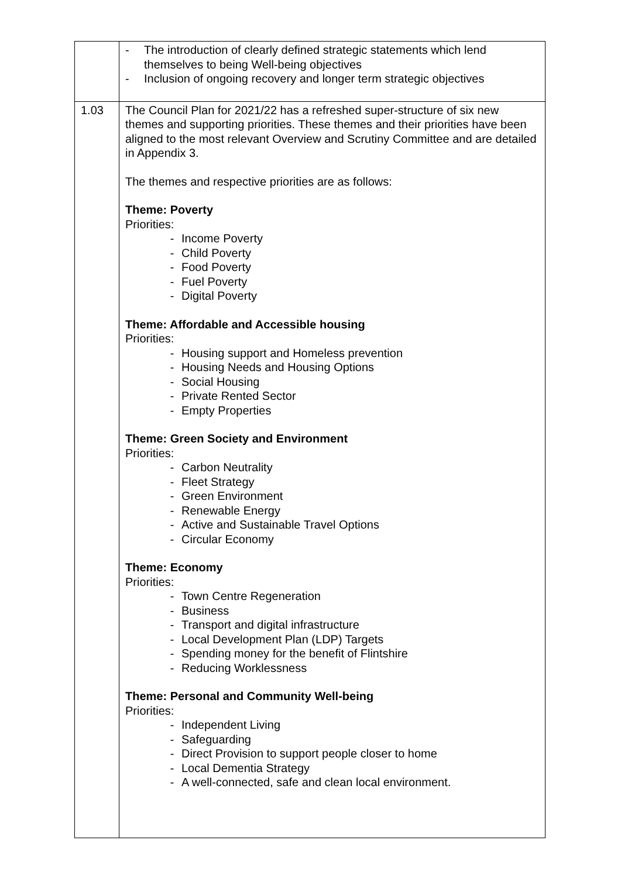| | - The introduction of clearly defined strategic statements which lend themselves to being Well-being objectives - Inclusion of ongoing recovery and longer term strategic objectives |
| 1.03 | The Council Plan for 2021/22 has a refreshed super-structure of six new themes and supporting priorities. These themes and their priorities have been aligned to the most relevant Overview and Scrutiny Committee and are detailed in Appendix 3. The themes and respective priorities are as follows: Theme: Poverty Priorities: - Income Poverty - Child Poverty - Food Poverty - Fuel Poverty - Digital Poverty Theme: Affordable and Accessible housing Priorities: - Housing support and Homeless prevention - Housing Needs and Housing Options - Social Housing - Private Rented Sector - Empty Properties Theme: Green Society and Environment Priorities: - Carbon Neutrality - Fleet Strategy - Green Environment - Renewable Energy - Active and Sustainable Travel Options - Circular Economy Theme: Economy Priorities: - Town Centre Regeneration - Business - Transport and digital infrastructure - Local Development Plan (LDP) Targets - Spending money for the benefit of Flintshire - Reducing Worklessness Theme: Personal and Community Well-being Priorities: - Independent Living - Safeguarding - Direct Provision to support people closer to home - Local Dementia Strategy - A well-connected, safe and clean local environment. |